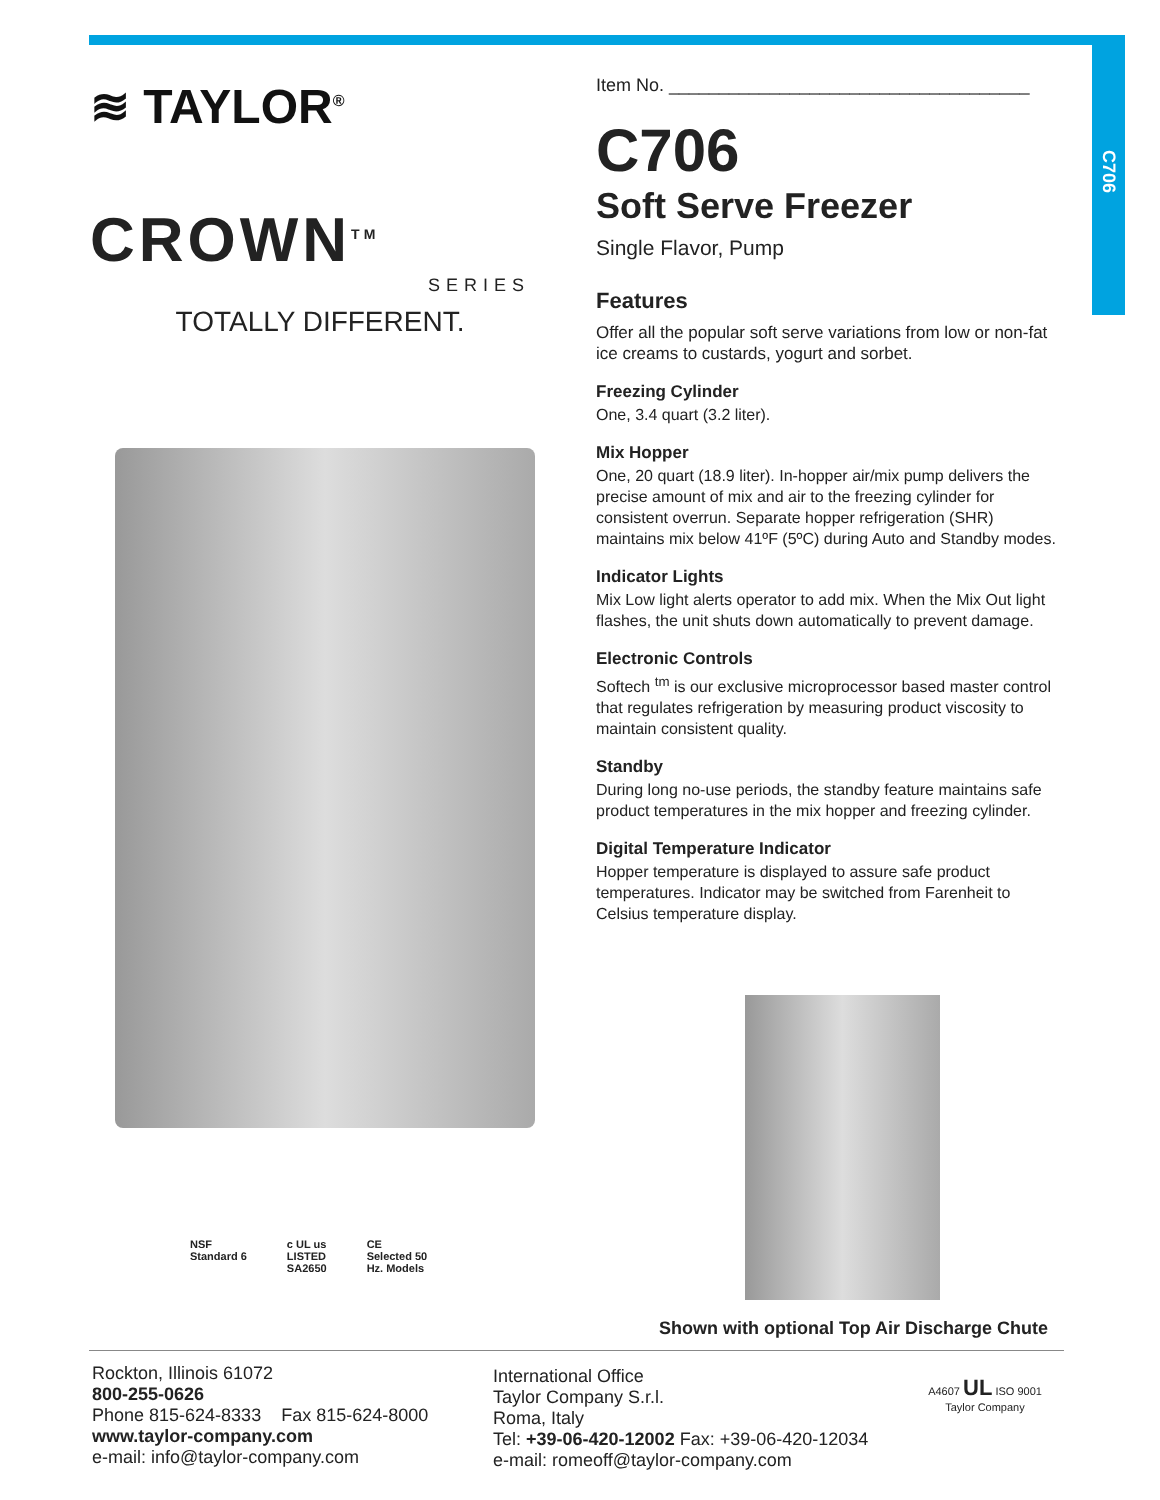C706
≋ TAYLOR<sup>®</sup>
CROWN<sup>TM</sup>
SERIES
TOTALLY DIFFERENT.
NSF
Standard 6
c UL us
LISTED
SA2650
CE
Selected 50
Hz. Models
Item No. ____________________________________
C706
Soft Serve Freezer
Single Flavor, Pump
Features
Offer all the popular soft serve variations from low or non-fat ice creams to custards, yogurt and sorbet.
Freezing Cylinder
One, 3.4 quart (3.2 liter).
Mix Hopper
One, 20 quart (18.9 liter). In-hopper air/mix pump delivers the precise amount of mix and air to the freezing cylinder for consistent overrun. Separate hopper refrigeration (SHR) maintains mix below 41ºF (5ºC) during Auto and Standby modes.
Indicator Lights
Mix Low light alerts operator to add mix. When the Mix Out light flashes, the unit shuts down automatically to prevent damage.
Electronic Controls
Softech <sup>tm</sup> is our exclusive microprocessor based master control that regulates refrigeration by measuring product viscosity to maintain consistent quality.
Standby
During long no-use periods, the standby feature maintains safe product temperatures in the mix hopper and freezing cylinder.
Digital Temperature Indicator
Hopper temperature is displayed to assure safe product temperatures. Indicator may be switched from Farenheit to Celsius temperature display.
Shown with optional Top Air Discharge Chute
Rockton, Illinois 61072
800-255-0626
Phone 815-624-8333 Fax 815-624-8000
www.taylor-company.com
e-mail: info@taylor-company.com
International Office
Taylor Company S.r.l.
Roma, Italy
Tel: +39-06-420-12002 Fax: +39-06-420-12034
e-mail: romeoff@taylor-company.com
A4607 UL ISO 9001
Taylor Company